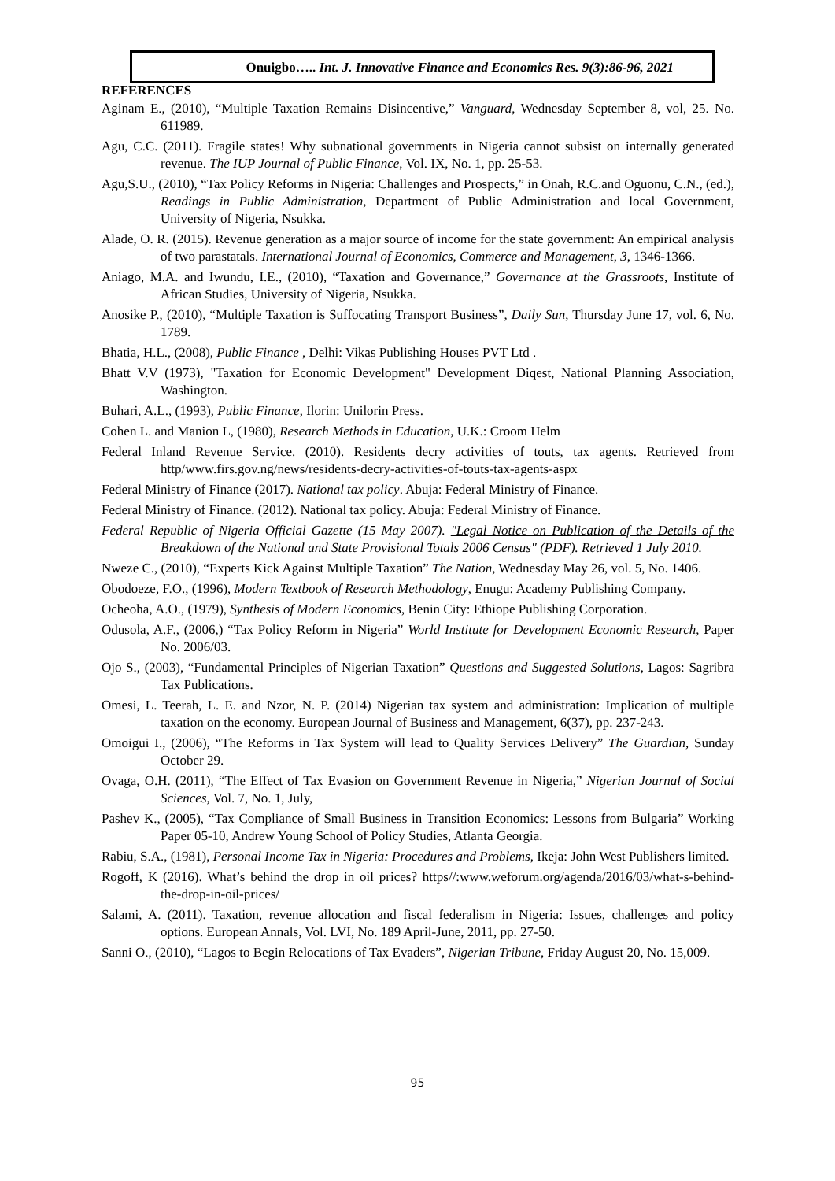Onuigbo….. Int. J. Innovative Finance and Economics Res. 9(3):86-96, 2021
REFERENCES
Aginam E., (2010), “Multiple Taxation Remains Disincentive,” Vanguard, Wednesday September 8, vol, 25. No. 611989.
Agu, C.C. (2011). Fragile states! Why subnational governments in Nigeria cannot subsist on internally generated revenue. The IUP Journal of Public Finance, Vol. IX, No. 1, pp. 25-53.
Agu,S.U., (2010), “Tax Policy Reforms in Nigeria: Challenges and Prospects,” in Onah, R.C.and Oguonu, C.N., (ed.), Readings in Public Administration, Department of Public Administration and local Government, University of Nigeria, Nsukka.
Alade, O. R. (2015). Revenue generation as a major source of income for the state government: An empirical analysis of two parastatals. International Journal of Economics, Commerce and Management, 3, 1346-1366.
Aniago, M.A. and Iwundu, I.E., (2010), “Taxation and Governance,” Governance at the Grassroots, Institute of African Studies, University of Nigeria, Nsukka.
Anosike P., (2010), “Multiple Taxation is Suffocating Transport Business”, Daily Sun, Thursday June 17, vol. 6, No. 1789.
Bhatia, H.L., (2008), Public Finance , Delhi: Vikas Publishing Houses PVT Ltd .
Bhatt V.V (1973), "Taxation for Economic Development" Development Diqest, National Planning Association, Washington.
Buhari, A.L., (1993), Public Finance, Ilorin: Unilorin Press.
Cohen L. and Manion L, (1980), Research Methods in Education, U.K.: Croom Helm
Federal Inland Revenue Service. (2010). Residents decry activities of touts, tax agents. Retrieved from http/www.firs.gov.ng/news/residents-decry-activities-of-touts-tax-agents-aspx
Federal Ministry of Finance (2017). National tax policy. Abuja: Federal Ministry of Finance.
Federal Ministry of Finance. (2012). National tax policy. Abuja: Federal Ministry of Finance.
Federal Republic of Nigeria Official Gazette (15 May 2007). "Legal Notice on Publication of the Details of the Breakdown of the National and State Provisional Totals 2006 Census" (PDF). Retrieved 1 July 2010.
Nweze C., (2010), “Experts Kick Against Multiple Taxation” The Nation, Wednesday May 26, vol. 5, No. 1406.
Obodoeze, F.O., (1996), Modern Textbook of Research Methodology, Enugu: Academy Publishing Company.
Ocheoha, A.O., (1979), Synthesis of Modern Economics, Benin City: Ethiope Publishing Corporation.
Odusola, A.F., (2006,) “Tax Policy Reform in Nigeria” World Institute for Development Economic Research, Paper No. 2006/03.
Ojo S., (2003), “Fundamental Principles of Nigerian Taxation” Questions and Suggested Solutions, Lagos: Sagribra Tax Publications.
Omesi, L. Teerah, L. E. and Nzor, N. P. (2014) Nigerian tax system and administration: Implication of multiple taxation on the economy. European Journal of Business and Management, 6(37), pp. 237-243.
Omoigui I., (2006), “The Reforms in Tax System will lead to Quality Services Delivery” The Guardian, Sunday October 29.
Ovaga, O.H. (2011), “The Effect of Tax Evasion on Government Revenue in Nigeria,” Nigerian Journal of Social Sciences, Vol. 7, No. 1, July,
Pashev K., (2005), “Tax Compliance of Small Business in Transition Economics: Lessons from Bulgaria” Working Paper 05-10, Andrew Young School of Policy Studies, Atlanta Georgia.
Rabiu, S.A., (1981), Personal Income Tax in Nigeria: Procedures and Problems, Ikeja: John West Publishers limited.
Rogoff, K (2016). What’s behind the drop in oil prices? https//:www.weforum.org/agenda/2016/03/what-s-behind-the-drop-in-oil-prices/
Salami, A. (2011). Taxation, revenue allocation and fiscal federalism in Nigeria: Issues, challenges and policy options. European Annals, Vol. LVI, No. 189 April-June, 2011, pp. 27-50.
Sanni O., (2010), “Lagos to Begin Relocations of Tax Evaders”, Nigerian Tribune, Friday August 20, No. 15,009.
95